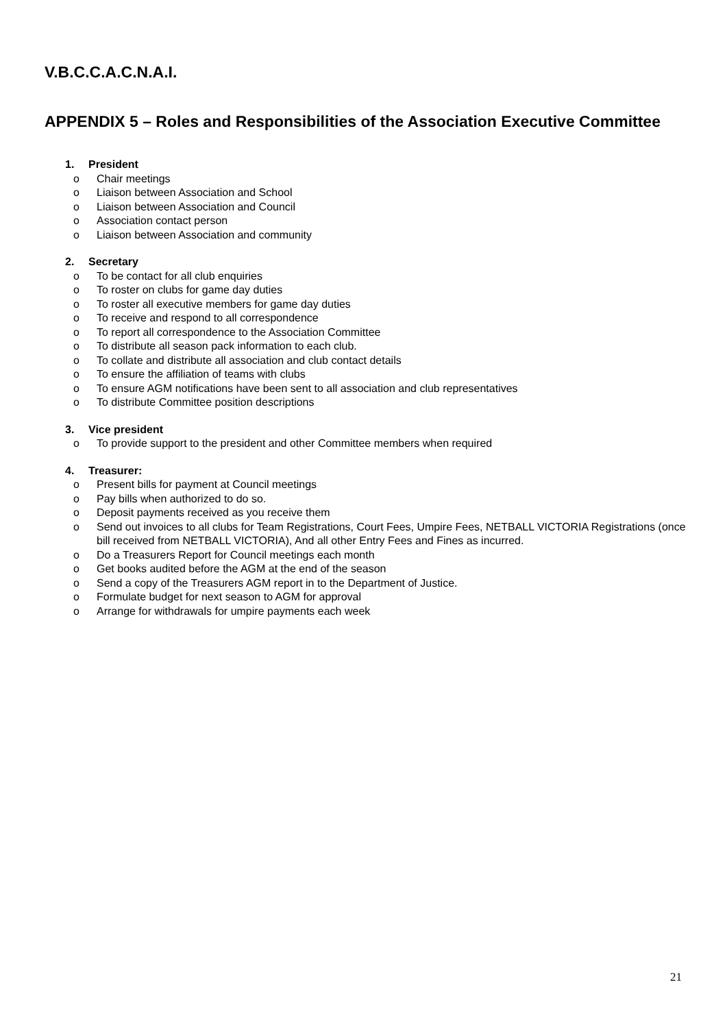V.B.C.C.A.C.N.A.I.
APPENDIX 5 – Roles and Responsibilities of the Association Executive Committee
1. President
o Chair meetings
o Liaison between Association and School
o Liaison between Association and Council
o Association contact person
o Liaison between Association and community
2. Secretary
o To be contact for all club enquiries
o To roster on clubs for game day duties
o To roster all executive members for game day duties
o To receive and respond to all correspondence
o To report all correspondence to the Association Committee
o To distribute all season pack information to each club.
o To collate and distribute all association and club contact details
o To ensure the affiliation of teams with clubs
o To ensure AGM notifications have been sent to all association and club representatives
o To distribute Committee position descriptions
3. Vice president
o To provide support to the president and other Committee members when required
4. Treasurer:
o Present bills for payment at Council meetings
o Pay bills when authorized to do so.
o Deposit payments received as you receive them
o Send out invoices to all clubs for Team Registrations, Court Fees, Umpire Fees, NETBALL VICTORIA Registrations (once bill received from NETBALL VICTORIA), And all other Entry Fees and Fines as incurred.
o Do a Treasurers Report for Council meetings each month
o Get books audited before the AGM at the end of the season
o Send a copy of the Treasurers AGM report in to the Department of Justice.
o Formulate budget for next season to AGM for approval
o Arrange for withdrawals for umpire payments each week
21